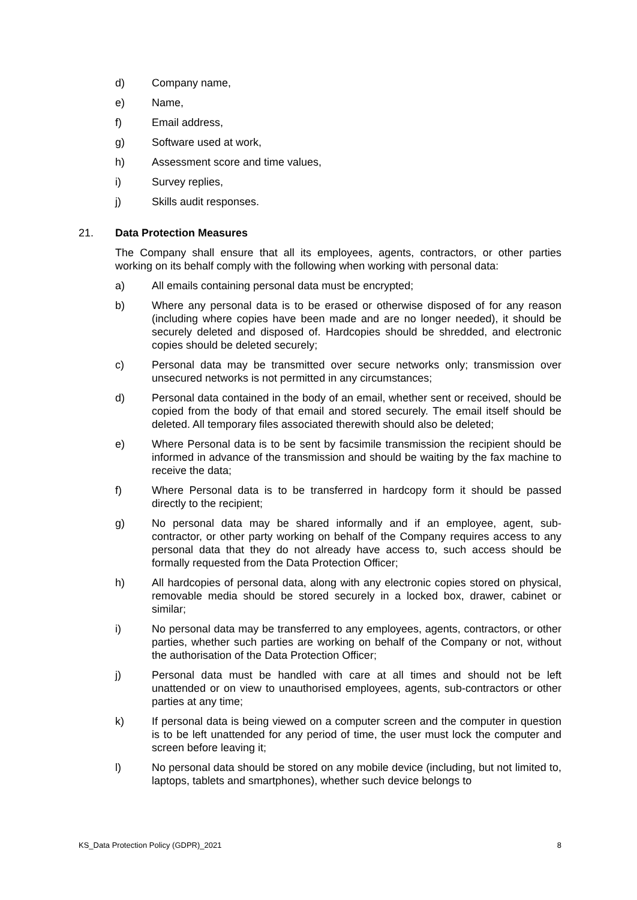d) Company name,
e) Name,
f) Email address,
g) Software used at work,
h) Assessment score and time values,
i) Survey replies,
j) Skills audit responses.
21. Data Protection Measures
The Company shall ensure that all its employees, agents, contractors, or other parties working on its behalf comply with the following when working with personal data:
a) All emails containing personal data must be encrypted;
b) Where any personal data is to be erased or otherwise disposed of for any reason (including where copies have been made and are no longer needed), it should be securely deleted and disposed of. Hardcopies should be shredded, and electronic copies should be deleted securely;
c) Personal data may be transmitted over secure networks only; transmission over unsecured networks is not permitted in any circumstances;
d) Personal data contained in the body of an email, whether sent or received, should be copied from the body of that email and stored securely. The email itself should be deleted. All temporary files associated therewith should also be deleted;
e) Where Personal data is to be sent by facsimile transmission the recipient should be informed in advance of the transmission and should be waiting by the fax machine to receive the data;
f) Where Personal data is to be transferred in hardcopy form it should be passed directly to the recipient;
g) No personal data may be shared informally and if an employee, agent, sub-contractor, or other party working on behalf of the Company requires access to any personal data that they do not already have access to, such access should be formally requested from the Data Protection Officer;
h) All hardcopies of personal data, along with any electronic copies stored on physical, removable media should be stored securely in a locked box, drawer, cabinet or similar;
i) No personal data may be transferred to any employees, agents, contractors, or other parties, whether such parties are working on behalf of the Company or not, without the authorisation of the Data Protection Officer;
j) Personal data must be handled with care at all times and should not be left unattended or on view to unauthorised employees, agents, sub-contractors or other parties at any time;
k) If personal data is being viewed on a computer screen and the computer in question is to be left unattended for any period of time, the user must lock the computer and screen before leaving it;
l) No personal data should be stored on any mobile device (including, but not limited to, laptops, tablets and smartphones), whether such device belongs to
KS_Data Protection Policy (GDPR)_2021 8